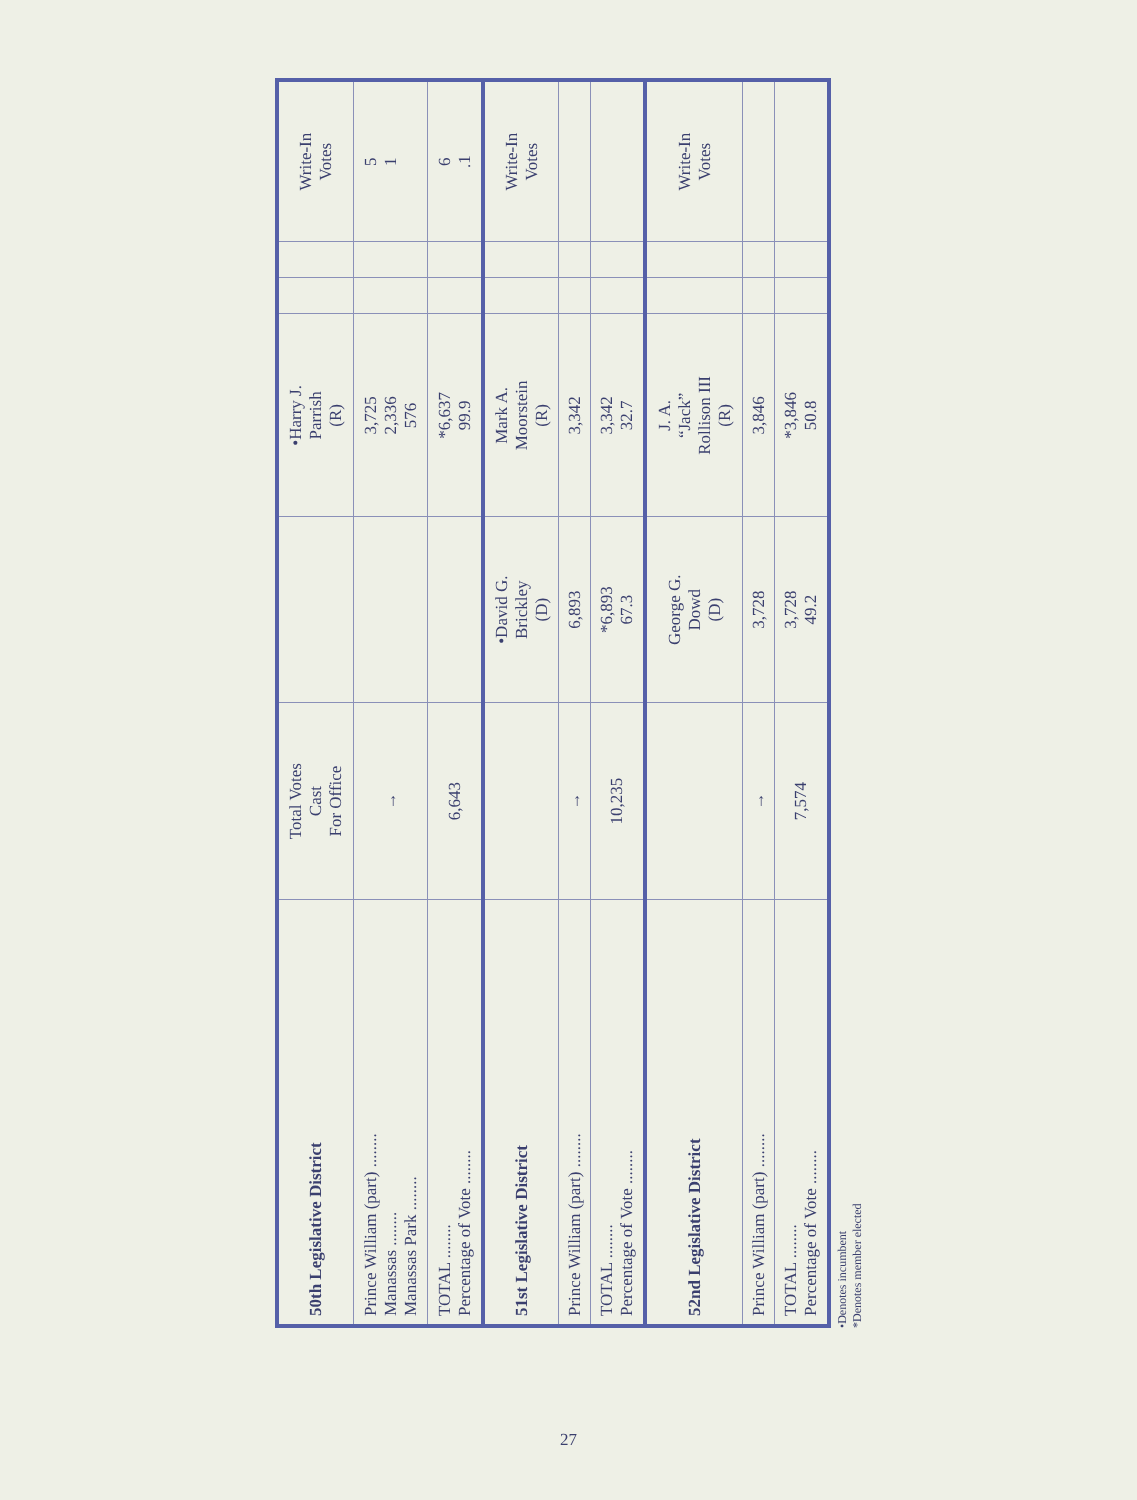| 50th Legislative District | Total Votes Cast For Office | | •Harry J. Parrish (R) | | | Write-In Votes |
| --- | --- | --- | --- | --- | --- | --- |
| Prince William (part) ........ Manassas ........ Manassas Park ........ | → | | 3,725 2,336 576 | | | 5 1 |
| TOTAL ........ Percentage of Vote ........ | 6,643 | | *6,637 99.9 | | | 6 .1 |
| 51st Legislative District | | •David G. Brickley (D) | Mark A. Moorstein (R) | | | Write-In Votes |
| Prince William (part) ........ | → | 6,893 | 3,342 | | | |
| TOTAL ........ Percentage of Vote ........ | 10,235 | *6,893 67.3 | 3,342 32.7 | | | |
| 52nd Legislative District | | George G. Dowd (D) | J. A. “Jack” Rollison III (R) | | | Write-In Votes |
| Prince William (part) ........ | → | 3,728 | 3,846 | | | |
| TOTAL ........ Percentage of Vote ........ | 7,574 | 3,728 49.2 | *3,846 50.8 | | | |
•Denotes incumbent
*Denotes member elected
27